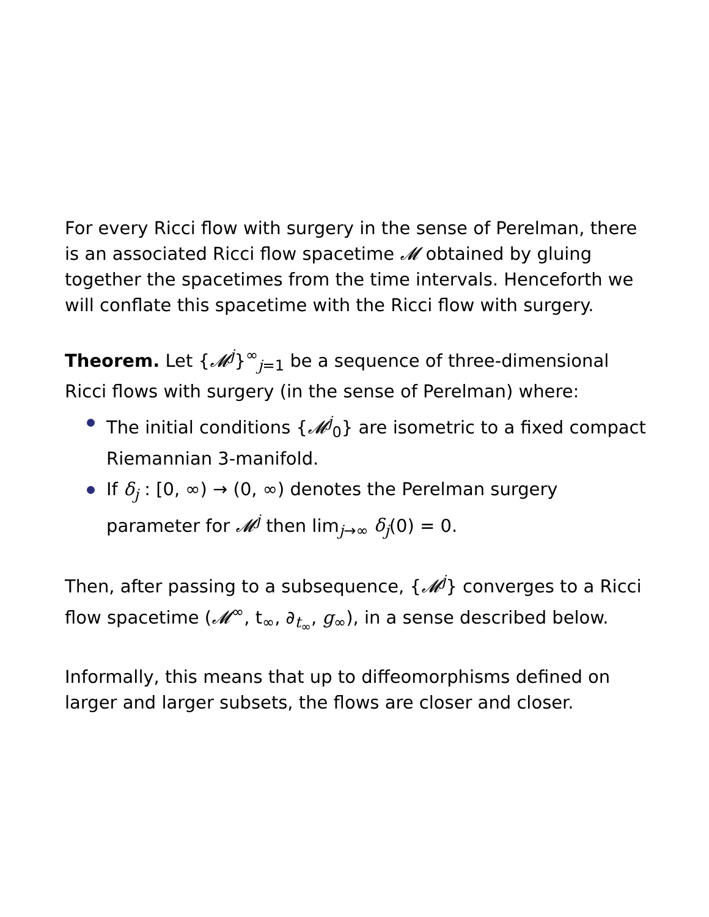For every Ricci flow with surgery in the sense of Perelman, there is an associated Ricci flow spacetime 𝓜 obtained by gluing together the spacetimes from the time intervals. Henceforth we will conflate this spacetime with the Ricci flow with surgery.
Theorem. Let {𝓜<sup>j</sup>}<sup>∞</sup><sub>j=1</sub> be a sequence of three-dimensional Ricci flows with surgery (in the sense of Perelman) where:
The initial conditions {𝓜<sup>j</sup><sub>0</sub>} are isometric to a fixed compact Riemannian 3-manifold.
If δ<sub>j</sub> : [0, ∞) → (0, ∞) denotes the Perelman surgery parameter for 𝓜<sup>j</sup> then lim<sub>j→∞</sub> δ<sub>j</sub>(0) = 0.
Then, after passing to a subsequence, {𝓜<sup>j</sup>} converges to a Ricci flow spacetime (𝓜<sup>∞</sup>, t<sub>∞</sub>, ∂<sub>t<sub>∞</sub></sub>, g<sub>∞</sub>), in a sense described below.
Informally, this means that up to diffeomorphisms defined on larger and larger subsets, the flows are closer and closer.